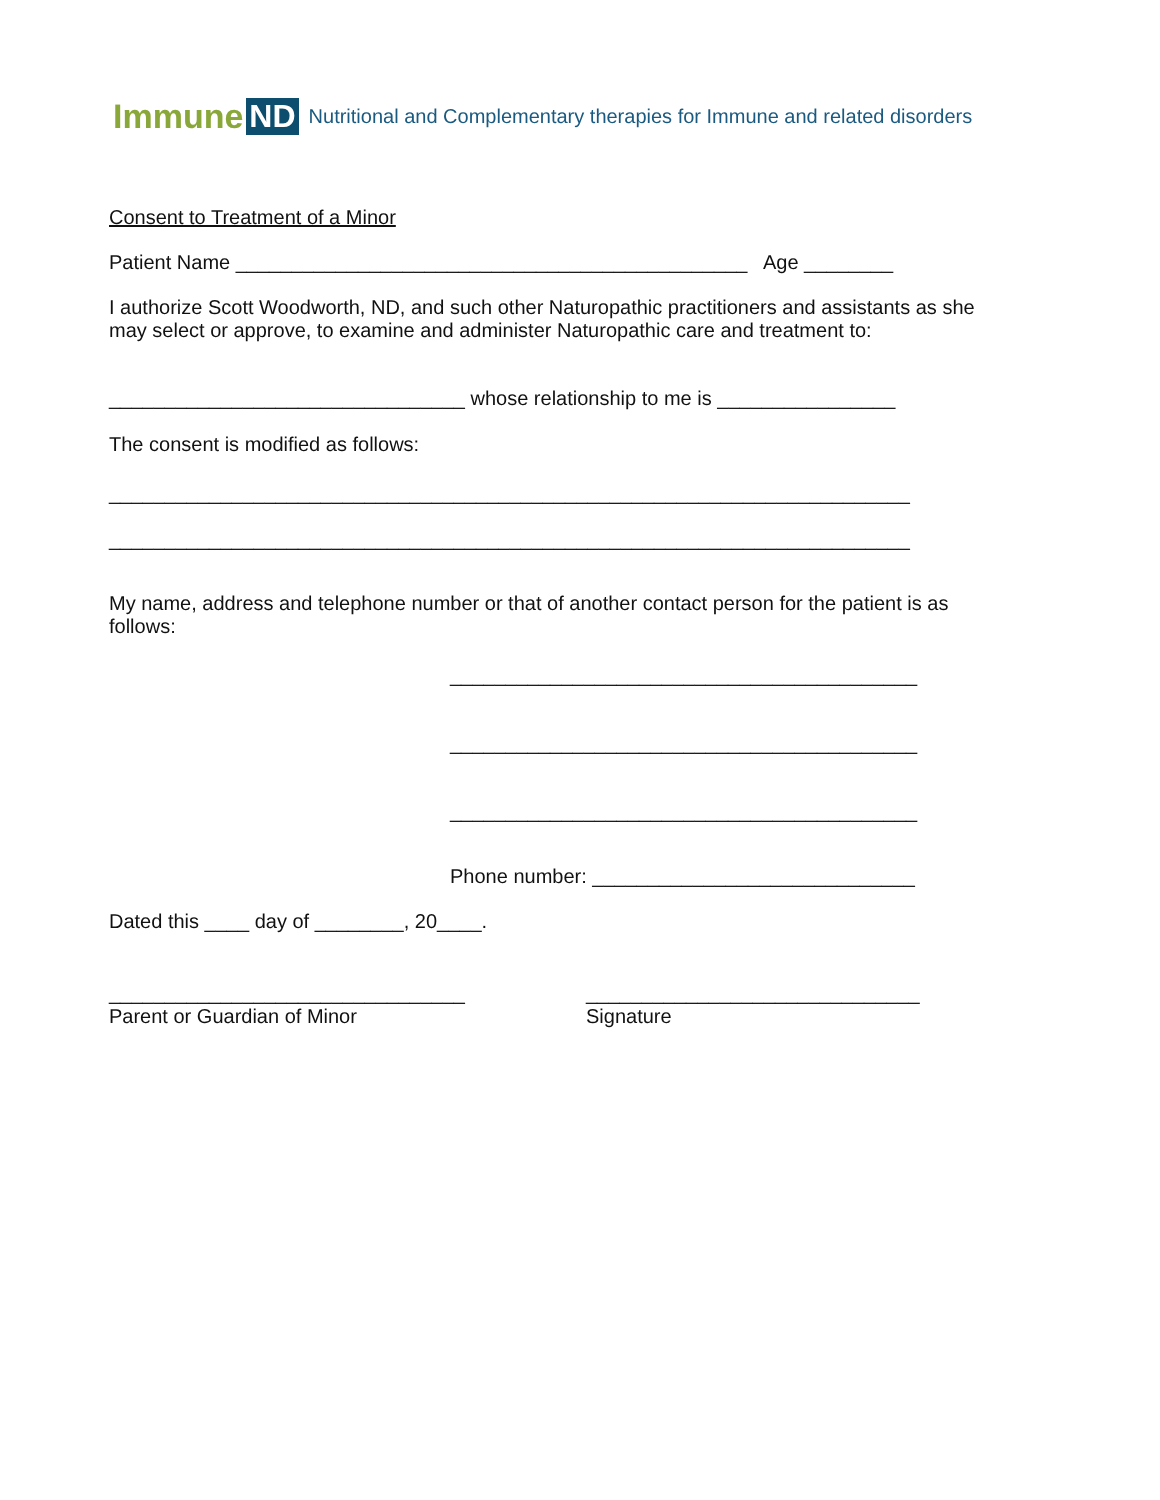Immune ND Nutritional and Complementary therapies for Immune and related disorders
Consent to Treatment of a Minor
Patient Name ______________________________________________ Age ________
I authorize Scott Woodworth, ND, and such other Naturopathic practitioners and assistants as she may select or approve, to examine and administer Naturopathic care and treatment to:
________________________________ whose relationship to me is ________________
The consent is modified as follows:
________________________________________________________________________
________________________________________________________________________
My name, address and telephone number or that of another contact person for the patient is as follows:
__________________________________________
__________________________________________
__________________________________________
Phone number: _____________________________
Dated this ____ day of ________, 20____.
________________________________ Parent or Guardian of Minor
______________________________ Signature